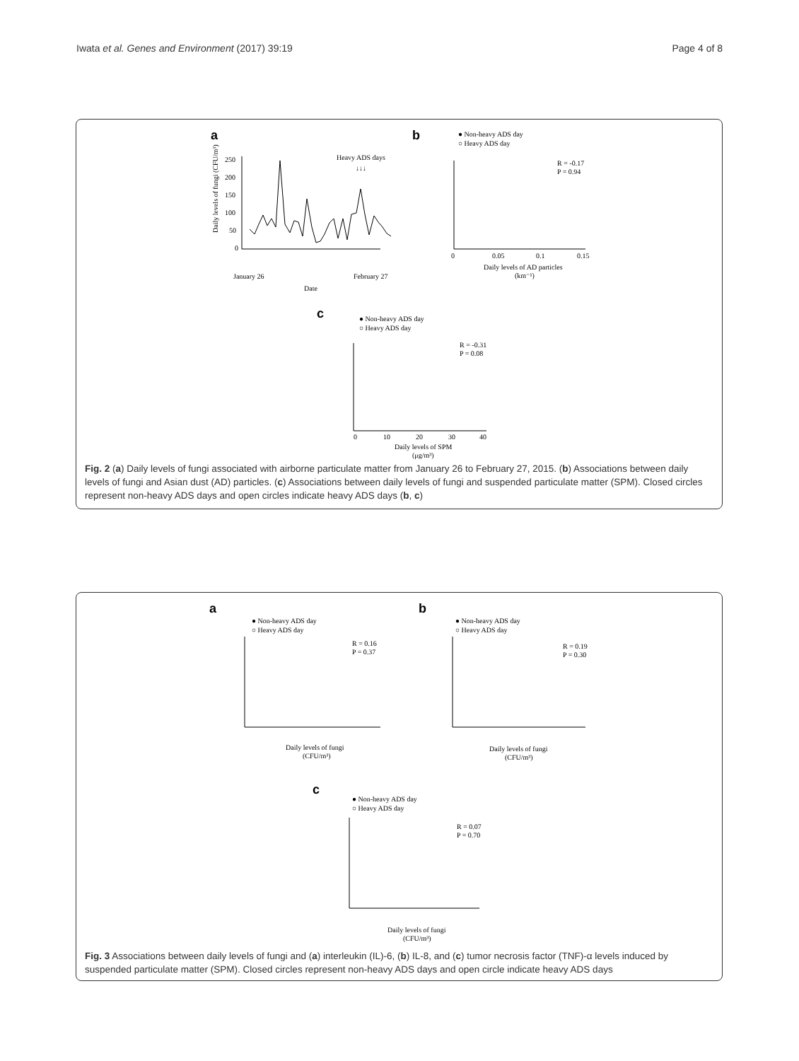Iwata et al. Genes and Environment (2017) 39:19 Page 4 of 8
a
Heavy ADS days
↓↓↓
250
200
150
100
50
0
Daily levels of fungi (CFU/m³)
Date
January 26
February 27
b
● Non-heavy ADS day
○ Heavy ADS day
R = -0.17
P = 0.94
0
0.05
0.1
0.15
Daily levels of AD particles
(km⁻¹)
c
● Non-heavy ADS day
○ Heavy ADS day
R = -0.31
P = 0.08
0
10
20
30
40
Daily levels of SPM
(μg/m³)
Fig. 2 (a) Daily levels of fungi associated with airborne particulate matter from January 26 to February 27, 2015. (b) Associations between daily levels of fungi and Asian dust (AD) particles. (c) Associations between daily levels of fungi and suspended particulate matter (SPM). Closed circles represent non-heavy ADS days and open circles indicate heavy ADS days (b, c)
a
● Non-heavy ADS day
○ Heavy ADS day
R = 0.16
P = 0.37
Daily levels of fungi
(CFU/m³)
b
● Non-heavy ADS day
○ Heavy ADS day
R = 0.19
P = 0.30
Daily levels of fungi
(CFU/m³)
c
● Non-heavy ADS day
○ Heavy ADS day
R = 0.07
P = 0.70
Daily levels of fungi
(CFU/m³)
Fig. 3 Associations between daily levels of fungi and (a) interleukin (IL)-6, (b) IL-8, and (c) tumor necrosis factor (TNF)-α levels induced by suspended particulate matter (SPM). Closed circles represent non-heavy ADS days and open circle indicate heavy ADS days